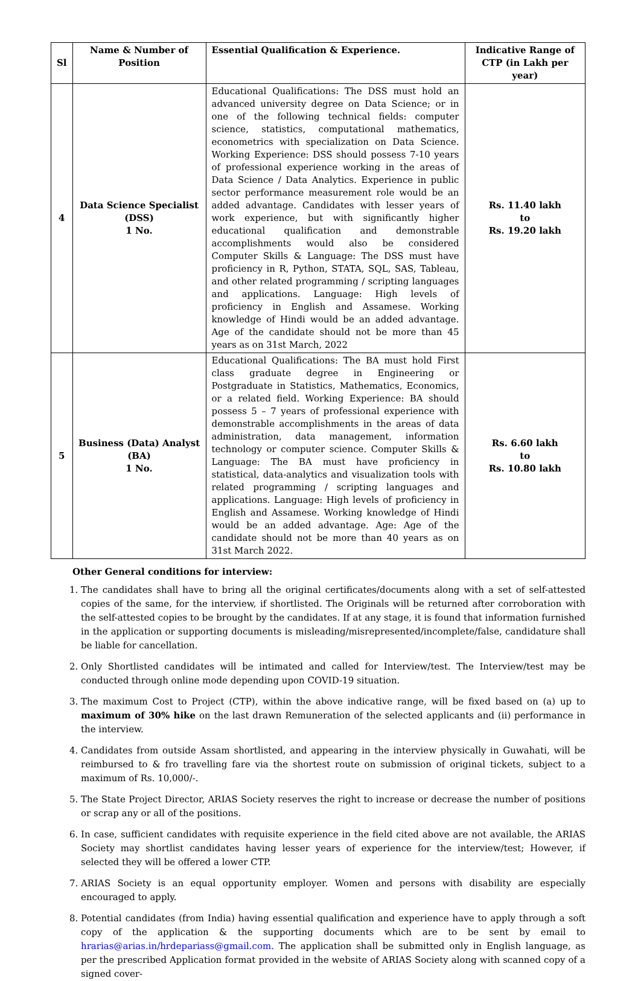| Sl | Name & Number of Position | Essential Qualification & Experience. | Indicative Range of CTP (in Lakh per year) |
| --- | --- | --- | --- |
| 4 | Data Science Specialist (DSS) 1 No. | Educational Qualifications: The DSS must hold an advanced university degree on Data Science; or in one of the following technical fields: computer science, statistics, computational mathematics, econometrics with specialization on Data Science. Working Experience: DSS should possess 7-10 years of professional experience working in the areas of Data Science / Data Analytics. Experience in public sector performance measurement role would be an added advantage. Candidates with lesser years of work experience, but with significantly higher educational qualification and demonstrable accomplishments would also be considered Computer Skills & Language: The DSS must have proficiency in R, Python, STATA, SQL, SAS, Tableau, and other related programming / scripting languages and applications. Language: High levels of proficiency in English and Assamese. Working knowledge of Hindi would be an added advantage. Age of the candidate should not be more than 45 years as on 31st March, 2022 | Rs. 11.40 lakh to Rs. 19.20 lakh |
| 5 | Business (Data) Analyst (BA) 1 No. | Educational Qualifications: The BA must hold First class graduate degree in Engineering or Postgraduate in Statistics, Mathematics, Economics, or a related field. Working Experience: BA should possess 5 – 7 years of professional experience with demonstrable accomplishments in the areas of data administration, data management, information technology or computer science. Computer Skills & Language: The BA must have proficiency in statistical, data-analytics and visualization tools with related programming / scripting languages and applications. Language: High levels of proficiency in English and Assamese. Working knowledge of Hindi would be an added advantage. Age: Age of the candidate should not be more than 40 years as on 31st March 2022. | Rs. 6.60 lakh to Rs. 10.80 lakh |
Other General conditions for interview:
1. The candidates shall have to bring all the original certificates/documents along with a set of self-attested copies of the same, for the interview, if shortlisted. The Originals will be returned after corroboration with the self-attested copies to be brought by the candidates. If at any stage, it is found that information furnished in the application or supporting documents is misleading/misrepresented/incomplete/false, candidature shall be liable for cancellation.
2. Only Shortlisted candidates will be intimated and called for Interview/test. The Interview/test may be conducted through online mode depending upon COVID-19 situation.
3. The maximum Cost to Project (CTP), within the above indicative range, will be fixed based on (a) up to maximum of 30% hike on the last drawn Remuneration of the selected applicants and (ii) performance in the interview.
4. Candidates from outside Assam shortlisted, and appearing in the interview physically in Guwahati, will be reimbursed to & fro travelling fare via the shortest route on submission of original tickets, subject to a maximum of Rs. 10,000/-.
5. The State Project Director, ARIAS Society reserves the right to increase or decrease the number of positions or scrap any or all of the positions.
6. In case, sufficient candidates with requisite experience in the field cited above are not available, the ARIAS Society may shortlist candidates having lesser years of experience for the interview/test; However, if selected they will be offered a lower CTP.
7. ARIAS Society is an equal opportunity employer. Women and persons with disability are especially encouraged to apply.
8. Potential candidates (from India) having essential qualification and experience have to apply through a soft copy of the application & the supporting documents which are to be sent by email to hrarias@arias.in/hrdepariass@gmail.com. The application shall be submitted only in English language, as per the prescribed Application format provided in the website of ARIAS Society along with scanned copy of a signed cover-